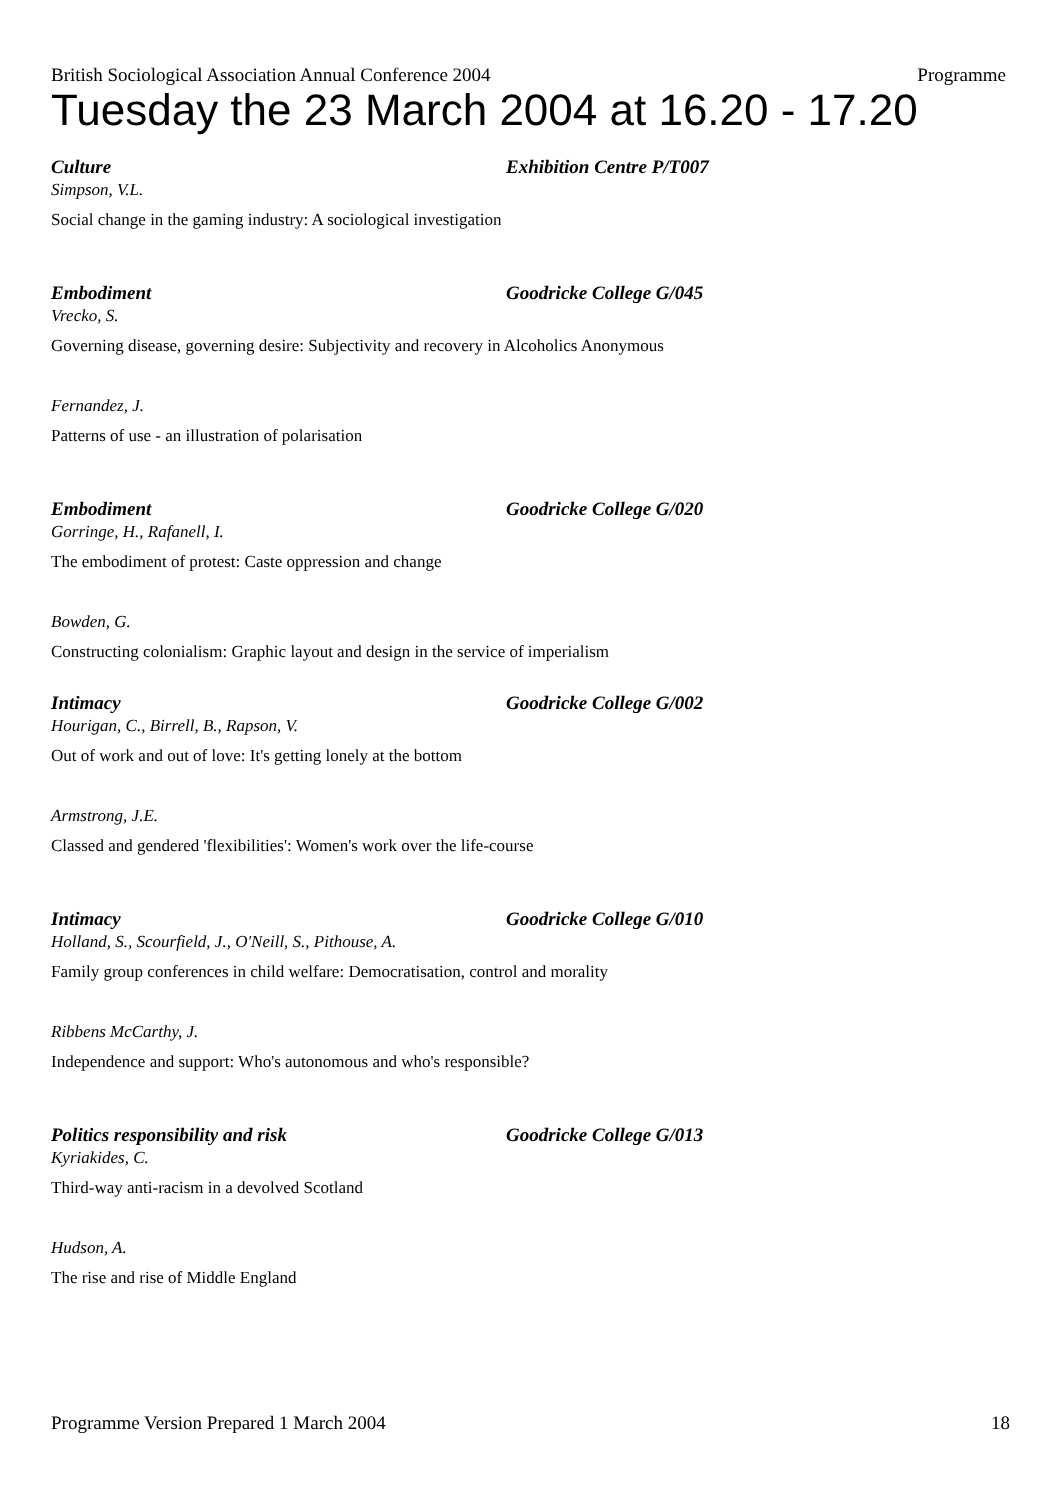British Sociological Association Annual Conference 2004 Programme
Tuesday the 23 March 2004 at 16.20 - 17.20
Culture Exhibition Centre P/T007
Simpson, V.L.
Social change in the gaming industry: A sociological investigation
Embodiment Goodricke College G/045
Vrecko, S.
Governing disease, governing desire: Subjectivity and recovery in Alcoholics Anonymous
Fernandez, J.
Patterns of use - an illustration of polarisation
Embodiment Goodricke College G/020
Gorringe, H., Rafanell, I.
The embodiment of protest: Caste oppression and change
Bowden, G.
Constructing colonialism: Graphic layout and design in the service of imperialism
Intimacy Goodricke College G/002
Hourigan, C., Birrell, B., Rapson, V.
Out of work and out of love: It's getting lonely at the bottom
Armstrong, J.E.
Classed and gendered 'flexibilities': Women's work over the life-course
Intimacy Goodricke College G/010
Holland, S., Scourfield, J., O'Neill, S., Pithouse, A.
Family group conferences in child welfare: Democratisation, control and morality
Ribbens McCarthy, J.
Independence and support: Who's autonomous and who's responsible?
Politics responsibility and risk Goodricke College G/013
Kyriakides, C.
Third-way anti-racism in a devolved Scotland
Hudson, A.
The rise and rise of Middle England
Programme Version Prepared 1 March 2004 18